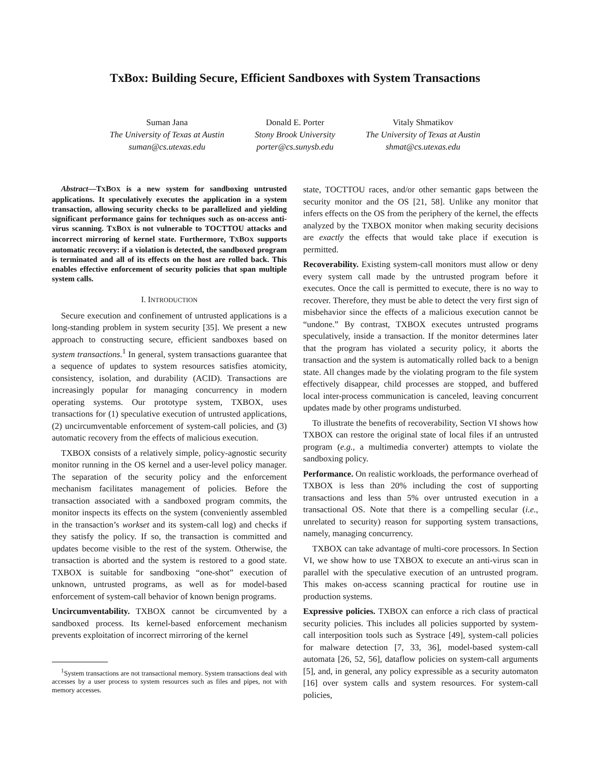TxBox: Building Secure, Efficient Sandboxes with System Transactions
Suman Jana
The University of Texas at Austin
suman@cs.utexas.edu
Donald E. Porter
Stony Brook University
porter@cs.sunysb.edu
Vitaly Shmatikov
The University of Texas at Austin
shmat@cs.utexas.edu
Abstract—TXBOX is a new system for sandboxing untrusted applications. It speculatively executes the application in a system transaction, allowing security checks to be parallelized and yielding significant performance gains for techniques such as on-access anti-virus scanning. TXBOX is not vulnerable to TOCTTOU attacks and incorrect mirroring of kernel state. Furthermore, TXBOX supports automatic recovery: if a violation is detected, the sandboxed program is terminated and all of its effects on the host are rolled back. This enables effective enforcement of security policies that span multiple system calls.
I. INTRODUCTION
Secure execution and confinement of untrusted applications is a long-standing problem in system security [35]. We present a new approach to constructing secure, efficient sandboxes based on system transactions.<sup>1</sup> In general, system transactions guarantee that a sequence of updates to system resources satisfies atomicity, consistency, isolation, and durability (ACID). Transactions are increasingly popular for managing concurrency in modern operating systems. Our prototype system, TXBOX, uses transactions for (1) speculative execution of untrusted applications, (2) uncircumventable enforcement of system-call policies, and (3) automatic recovery from the effects of malicious execution.
TXBOX consists of a relatively simple, policy-agnostic security monitor running in the OS kernel and a user-level policy manager. The separation of the security policy and the enforcement mechanism facilitates management of policies. Before the transaction associated with a sandboxed program commits, the monitor inspects its effects on the system (conveniently assembled in the transaction’s workset and its system-call log) and checks if they satisfy the policy. If so, the transaction is committed and updates become visible to the rest of the system. Otherwise, the transaction is aborted and the system is restored to a good state. TXBOX is suitable for sandboxing “one-shot” execution of unknown, untrusted programs, as well as for model-based enforcement of system-call behavior of known benign programs.
Uncircumventability. TXBOX cannot be circumvented by a sandboxed process. Its kernel-based enforcement mechanism prevents exploitation of incorrect mirroring of the kernel
<sup>1</sup> System transactions are not transactional memory. System transactions deal with accesses by a user process to system resources such as files and pipes, not with memory accesses.
state, TOCTTOU races, and/or other semantic gaps between the security monitor and the OS [21, 58]. Unlike any monitor that infers effects on the OS from the periphery of the kernel, the effects analyzed by the TXBOX monitor when making security decisions are exactly the effects that would take place if execution is permitted.
Recoverability. Existing system-call monitors must allow or deny every system call made by the untrusted program before it executes. Once the call is permitted to execute, there is no way to recover. Therefore, they must be able to detect the very first sign of misbehavior since the effects of a malicious execution cannot be “undone.” By contrast, TXBOX executes untrusted programs speculatively, inside a transaction. If the monitor determines later that the program has violated a security policy, it aborts the transaction and the system is automatically rolled back to a benign state. All changes made by the violating program to the file system effectively disappear, child processes are stopped, and buffered local inter-process communication is canceled, leaving concurrent updates made by other programs undisturbed.
To illustrate the benefits of recoverability, Section VI shows how TXBOX can restore the original state of local files if an untrusted program (e.g., a multimedia converter) attempts to violate the sandboxing policy.
Performance. On realistic workloads, the performance overhead of TXBOX is less than 20% including the cost of supporting transactions and less than 5% over untrusted execution in a transactional OS. Note that there is a compelling secular (i.e., unrelated to security) reason for supporting system transactions, namely, managing concurrency.
TXBOX can take advantage of multi-core processors. In Section VI, we show how to use TXBOX to execute an anti-virus scan in parallel with the speculative execution of an untrusted program. This makes on-access scanning practical for routine use in production systems.
Expressive policies. TXBOX can enforce a rich class of practical security policies. This includes all policies supported by system-call interposition tools such as Systrace [49], system-call policies for malware detection [7, 33, 36], model-based system-call automata [26, 52, 56], dataflow policies on system-call arguments [5], and, in general, any policy expressible as a security automaton [16] over system calls and system resources. For system-call policies,